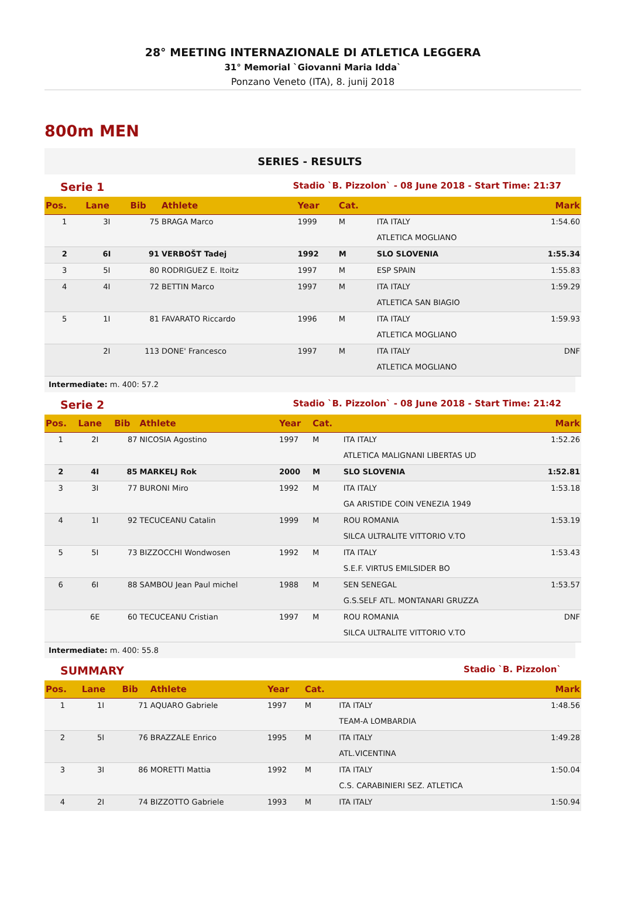28° MEETING INTERNAZIONALE DI ATLETICA LEGGERA
31° Memorial `Giovanni Maria Idda`
Ponzano Veneto (ITA), 8. junij 2018
800m MEN
SERIES - RESULTS
Serie 1 Stadio `B. Pizzolon` - 08 June 2018 - Start Time: 21:37
| Pos. | Lane | Bib | Athlete | Year | Cat. | | Mark |
| --- | --- | --- | --- | --- | --- | --- | --- |
| 1 | 3I | 75 | BRAGA Marco | 1999 | M | ITA ITALY | 1:54.60 |
| | | | | | | ATLETICA MOGLIANO | |
| 2 | 6I | 91 | VERBOŠT Tadej | 1992 | M | SLO SLOVENIA | 1:55.34 |
| 3 | 5I | 80 | RODRIGUEZ E. Itoitz | 1997 | M | ESP SPAIN | 1:55.83 |
| 4 | 4I | 72 | BETTIN Marco | 1997 | M | ITA ITALY | 1:59.29 |
| | | | | | | ATLETICA SAN BIAGIO | |
| 5 | 1I | 81 | FAVARATO Riccardo | 1996 | M | ITA ITALY | 1:59.93 |
| | | | | | | ATLETICA MOGLIANO | |
| | 2I | 113 | DONE' Francesco | 1997 | M | ITA ITALY | DNF |
| | | | | | | ATLETICA MOGLIANO | |
Intermediate: m. 400: 57.2
Serie 2 Stadio `B. Pizzolon` - 08 June 2018 - Start Time: 21:42
| Pos. | Lane | Bib | Athlete | Year | Cat. | | Mark |
| --- | --- | --- | --- | --- | --- | --- | --- |
| 1 | 2I | 87 | NICOSIA Agostino | 1997 | M | ITA ITALY | 1:52.26 |
| | | | | | | ATLETICA MALIGNANI LIBERTAS UD | |
| 2 | 4I | 85 | MARKELJ Rok | 2000 | M | SLO SLOVENIA | 1:52.81 |
| 3 | 3I | 77 | BURONI Miro | 1992 | M | ITA ITALY | 1:53.18 |
| | | | | | | GA ARISTIDE COIN VENEZIA 1949 | |
| 4 | 1I | 92 | TECUCEANU Catalin | 1999 | M | ROU ROMANIA | 1:53.19 |
| | | | | | | SILCA ULTRALITE VITTORIO V.TO | |
| 5 | 5I | 73 | BIZZOCCHI Wondwosen | 1992 | M | ITA ITALY | 1:53.43 |
| | | | | | | S.E.F. VIRTUS EMILSIDER BO | |
| 6 | 6I | 88 | SAMBOU Jean Paul michel | 1988 | M | SEN SENEGAL | 1:53.57 |
| | | | | | | G.S.SELF ATL. MONTANARI GRUZZA | |
| | 6E | 60 | TECUCEANU Cristian | 1997 | M | ROU ROMANIA | DNF |
| | | | | | | SILCA ULTRALITE VITTORIO V.TO | |
Intermediate: m. 400: 55.8
SUMMARY Stadio `B. Pizzolon`
| Pos. | Lane | Bib | Athlete | Year | Cat. | | Mark |
| --- | --- | --- | --- | --- | --- | --- | --- |
| 1 | 1I | 71 | AQUARO Gabriele | 1997 | M | ITA ITALY | 1:48.56 |
| | | | | | | TEAM-A LOMBARDIA | |
| 2 | 5I | 76 | BRAZZALE Enrico | 1995 | M | ITA ITALY | 1:49.28 |
| | | | | | | ATL.VICENTINA | |
| 3 | 3I | 86 | MORETTI Mattia | 1992 | M | ITA ITALY | 1:50.04 |
| | | | | | | C.S. CARABINIERI SEZ. ATLETICA | |
| 4 | 2I | 74 | BIZZOTTO Gabriele | 1993 | M | ITA ITALY | 1:50.94 |